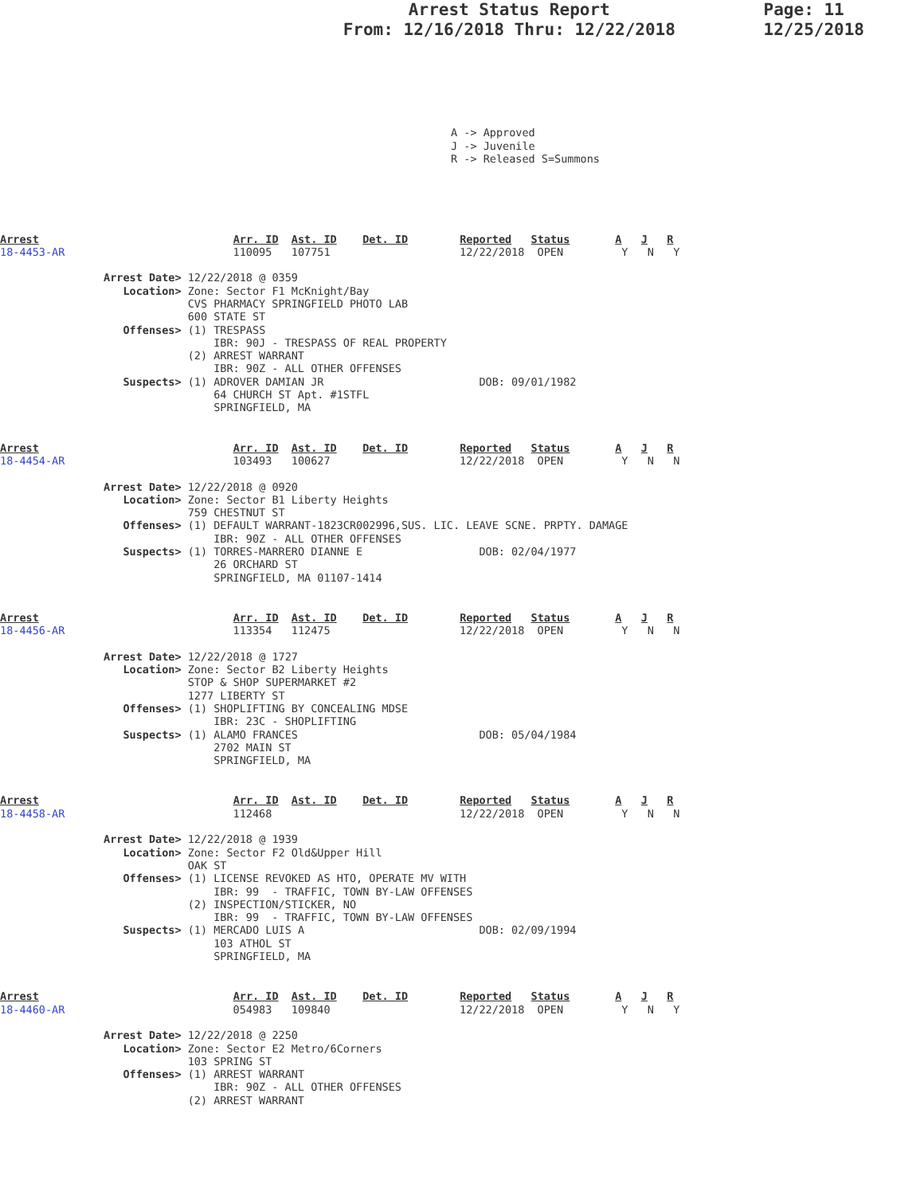Arrest Status Report
From: 12/16/2018 Thru: 12/22/2018
Page: 11
12/25/2018
A -> Approved J -> Juvenile R -> Released S=Summons
Arrest                              Arr. ID  Ast. ID    Det. ID        Reported   Status       A   J   R
18-4453-AR                          110095   107751                    12/22/2018  OPEN         Y   N   Y

                Arrest Date> 12/22/2018 @ 0359
                   Location> Zone: Sector F1 McKnight/Bay
                             CVS PHARMACY SPRINGFIELD PHOTO LAB
                             600 STATE ST
                   Offenses> (1) TRESPASS
                                 IBR: 90J - TRESPASS OF REAL PROPERTY
                             (2) ARREST WARRANT
                                 IBR: 90Z - ALL OTHER OFFENSES
                   Suspects> (1) ADROVER DAMIAN JR                        DOB: 09/01/1982
                                 64 CHURCH ST Apt. #1STFL
                                 SPRINGFIELD, MA
Arrest                              Arr. ID  Ast. ID    Det. ID        Reported   Status       A   J   R
18-4454-AR                          103493   100627                    12/22/2018  OPEN         Y   N   N

                Arrest Date> 12/22/2018 @ 0920
                   Location> Zone: Sector B1 Liberty Heights
                             759 CHESTNUT ST
                   Offenses> (1) DEFAULT WARRANT-1823CR002996,SUS. LIC. LEAVE SCNE. PRPTY. DAMAGE
                                 IBR: 90Z - ALL OTHER OFFENSES
                   Suspects> (1) TORRES-MARRERO DIANNE E                  DOB: 02/04/1977
                                 26 ORCHARD ST
                                 SPRINGFIELD, MA 01107-1414
Arrest                              Arr. ID  Ast. ID    Det. ID        Reported   Status       A   J   R
18-4456-AR                          113354   112475                    12/22/2018  OPEN         Y   N   N

                Arrest Date> 12/22/2018 @ 1727
                   Location> Zone: Sector B2 Liberty Heights
                             STOP & SHOP SUPERMARKET #2
                             1277 LIBERTY ST
                   Offenses> (1) SHOPLIFTING BY CONCEALING MDSE
                                 IBR: 23C - SHOPLIFTING
                   Suspects> (1) ALAMO FRANCES                            DOB: 05/04/1984
                                 2702 MAIN ST
                                 SPRINGFIELD, MA
Arrest                              Arr. ID  Ast. ID    Det. ID        Reported   Status       A   J   R
18-4458-AR                          112468                             12/22/2018  OPEN         Y   N   N

                Arrest Date> 12/22/2018 @ 1939
                   Location> Zone: Sector F2 Old&Upper Hill
                             OAK ST
                   Offenses> (1) LICENSE REVOKED AS HTO, OPERATE MV WITH
                                 IBR: 99  - TRAFFIC, TOWN BY-LAW OFFENSES
                             (2) INSPECTION/STICKER, NO
                                 IBR: 99  - TRAFFIC, TOWN BY-LAW OFFENSES
                   Suspects> (1) MERCADO LUIS A                           DOB: 02/09/1994
                                 103 ATHOL ST
                                 SPRINGFIELD, MA
Arrest                              Arr. ID  Ast. ID    Det. ID        Reported   Status       A   J   R
18-4460-AR                          054983   109840                    12/22/2018  OPEN         Y   N   Y

                Arrest Date> 12/22/2018 @ 2250
                   Location> Zone: Sector E2 Metro/6Corners
                             103 SPRING ST
                   Offenses> (1) ARREST WARRANT
                                 IBR: 90Z - ALL OTHER OFFENSES
                             (2) ARREST WARRANT